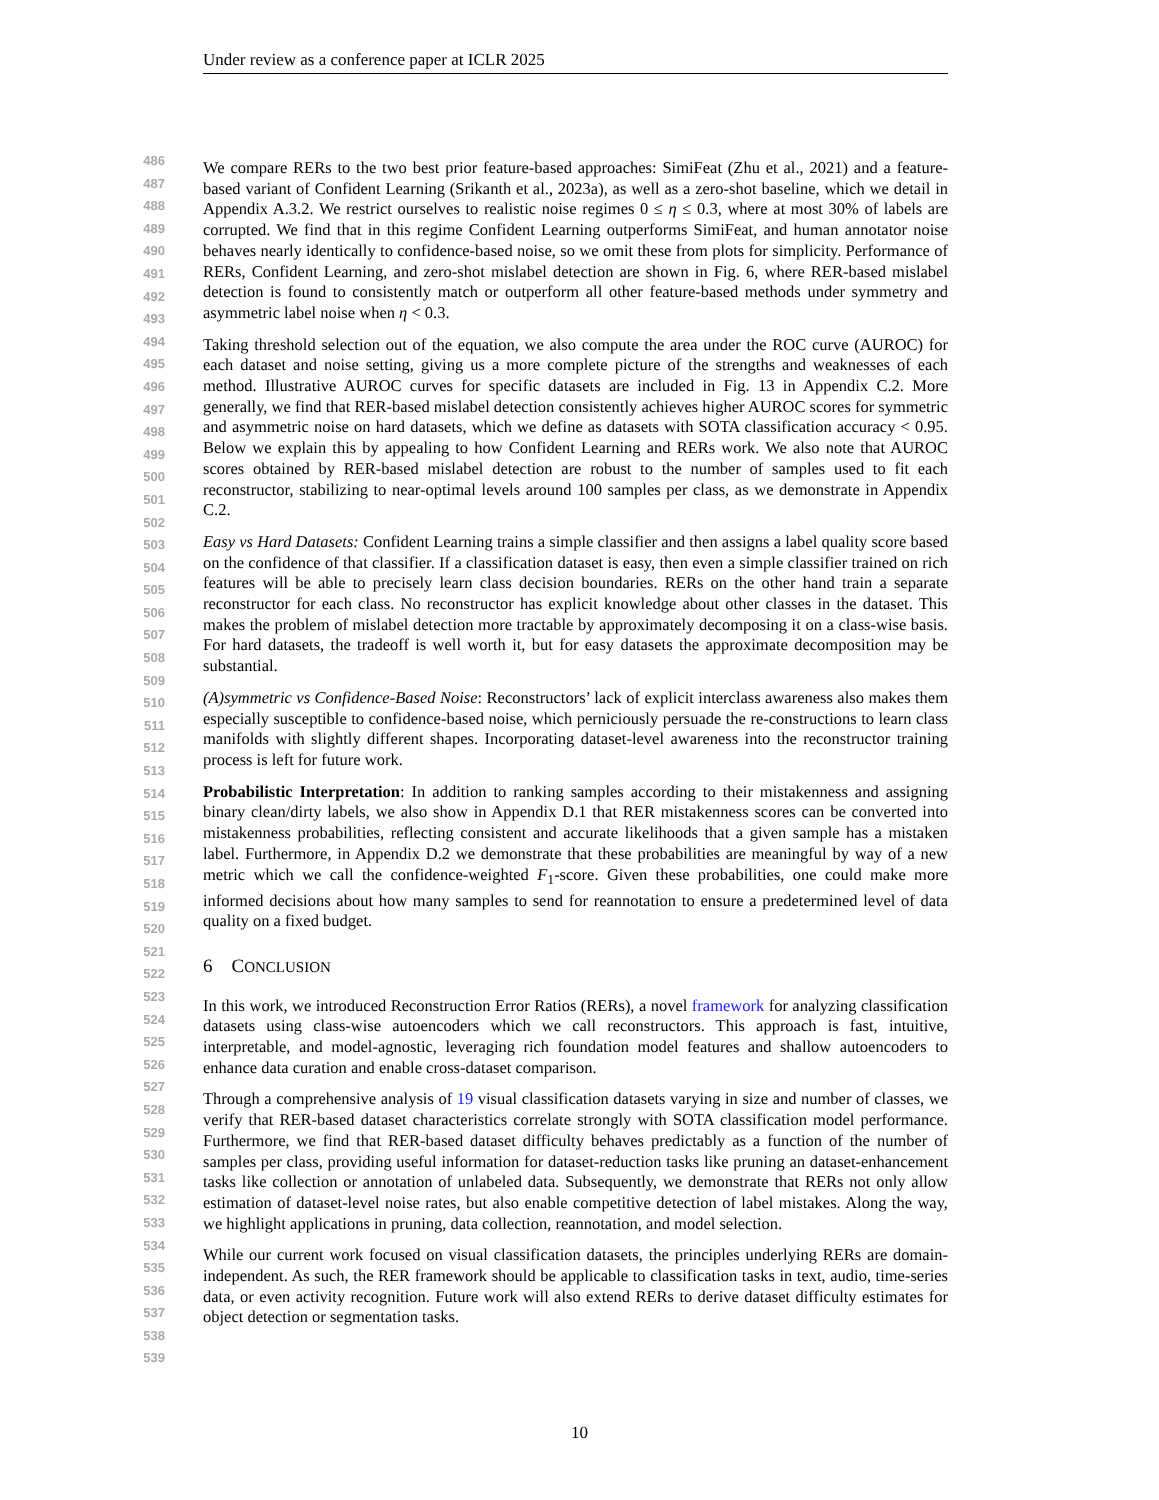Under review as a conference paper at ICLR 2025
486
487
488
489
490
491
492
493
494
495
496
497
498
499
500
501
502
503
504
505
506
507
508
509
510
511
512
513
514
515
516
517
518
519
520
521
522
523
524
525
526
527
528
529
530
531
532
533
534
535
536
537
538
539
We compare RERs to the two best prior feature-based approaches: SimiFeat (Zhu et al., 2021) and a feature-based variant of Confident Learning (Srikanth et al., 2023a), as well as a zero-shot baseline, which we detail in Appendix A.3.2. We restrict ourselves to realistic noise regimes 0 ≤ η ≤ 0.3, where at most 30% of labels are corrupted. We find that in this regime Confident Learning outperforms SimiFeat, and human annotator noise behaves nearly identically to confidence-based noise, so we omit these from plots for simplicity. Performance of RERs, Confident Learning, and zero-shot mislabel detection are shown in Fig. 6, where RER-based mislabel detection is found to consistently match or outperform all other feature-based methods under symmetry and asymmetric label noise when η < 0.3.
Taking threshold selection out of the equation, we also compute the area under the ROC curve (AUROC) for each dataset and noise setting, giving us a more complete picture of the strengths and weaknesses of each method. Illustrative AUROC curves for specific datasets are included in Fig. 13 in Appendix C.2. More generally, we find that RER-based mislabel detection consistently achieves higher AUROC scores for symmetric and asymmetric noise on hard datasets, which we define as datasets with SOTA classification accuracy < 0.95. Below we explain this by appealing to how Confident Learning and RERs work. We also note that AUROC scores obtained by RER-based mislabel detection are robust to the number of samples used to fit each reconstructor, stabilizing to near-optimal levels around 100 samples per class, as we demonstrate in Appendix C.2.
Easy vs Hard Datasets: Confident Learning trains a simple classifier and then assigns a label quality score based on the confidence of that classifier. If a classification dataset is easy, then even a simple classifier trained on rich features will be able to precisely learn class decision boundaries. RERs on the other hand train a separate reconstructor for each class. No reconstructor has explicit knowledge about other classes in the dataset. This makes the problem of mislabel detection more tractable by approximately decomposing it on a class-wise basis. For hard datasets, the tradeoff is well worth it, but for easy datasets the approximate decomposition may be substantial.
(A)symmetric vs Confidence-Based Noise: Reconstructors’ lack of explicit interclass awareness also makes them especially susceptible to confidence-based noise, which perniciously persuade the re-constructions to learn class manifolds with slightly different shapes. Incorporating dataset-level awareness into the reconstructor training process is left for future work.
Probabilistic Interpretation: In addition to ranking samples according to their mistakenness and assigning binary clean/dirty labels, we also show in Appendix D.1 that RER mistakenness scores can be converted into mistakenness probabilities, reflecting consistent and accurate likelihoods that a given sample has a mistaken label. Furthermore, in Appendix D.2 we demonstrate that these probabilities are meaningful by way of a new metric which we call the confidence-weighted F<sub>1</sub>-score. Given these probabilities, one could make more informed decisions about how many samples to send for reannotation to ensure a predetermined level of data quality on a fixed budget.
6 CONCLUSION
In this work, we introduced Reconstruction Error Ratios (RERs), a novel framework for analyzing classification datasets using class-wise autoencoders which we call reconstructors. This approach is fast, intuitive, interpretable, and model-agnostic, leveraging rich foundation model features and shallow autoencoders to enhance data curation and enable cross-dataset comparison.
Through a comprehensive analysis of 19 visual classification datasets varying in size and number of classes, we verify that RER-based dataset characteristics correlate strongly with SOTA classification model performance. Furthermore, we find that RER-based dataset difficulty behaves predictably as a function of the number of samples per class, providing useful information for dataset-reduction tasks like pruning an dataset-enhancement tasks like collection or annotation of unlabeled data. Subsequently, we demonstrate that RERs not only allow estimation of dataset-level noise rates, but also enable competitive detection of label mistakes. Along the way, we highlight applications in pruning, data collection, reannotation, and model selection.
While our current work focused on visual classification datasets, the principles underlying RERs are domain-independent. As such, the RER framework should be applicable to classification tasks in text, audio, time-series data, or even activity recognition. Future work will also extend RERs to derive dataset difficulty estimates for object detection or segmentation tasks.
10